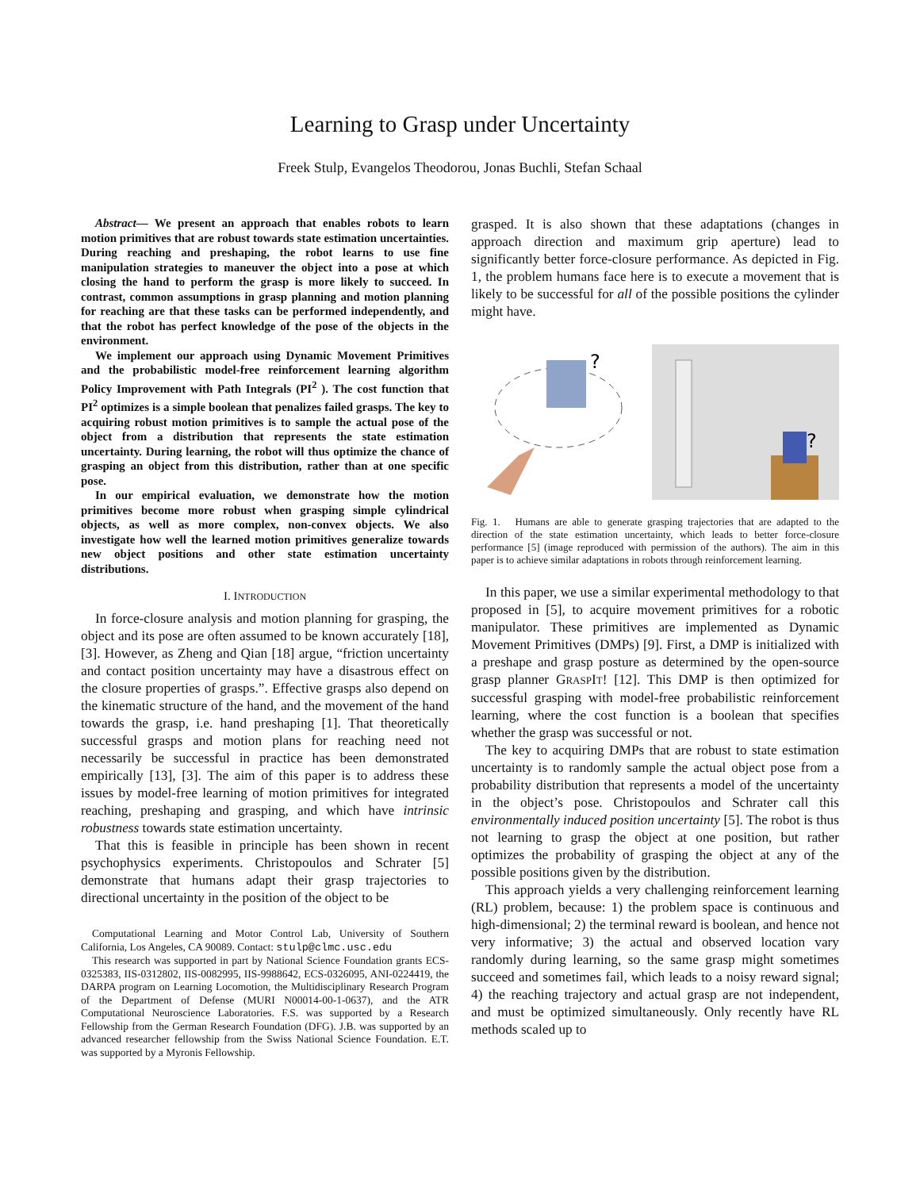Learning to Grasp under Uncertainty
Freek Stulp, Evangelos Theodorou, Jonas Buchli, Stefan Schaal
Abstract— We present an approach that enables robots to learn motion primitives that are robust towards state estimation uncertainties. During reaching and preshaping, the robot learns to use fine manipulation strategies to maneuver the object into a pose at which closing the hand to perform the grasp is more likely to succeed. In contrast, common assumptions in grasp planning and motion planning for reaching are that these tasks can be performed independently, and that the robot has perfect knowledge of the pose of the objects in the environment.
We implement our approach using Dynamic Movement Primitives and the probabilistic model-free reinforcement learning algorithm Policy Improvement with Path Integrals (PI<sup>2</sup> ). The cost function that PI<sup>2</sup> optimizes is a simple boolean that penalizes failed grasps. The key to acquiring robust motion primitives is to sample the actual pose of the object from a distribution that represents the state estimation uncertainty. During learning, the robot will thus optimize the chance of grasping an object from this distribution, rather than at one specific pose.
In our empirical evaluation, we demonstrate how the motion primitives become more robust when grasping simple cylindrical objects, as well as more complex, non-convex objects. We also investigate how well the learned motion primitives generalize towards new object positions and other state estimation uncertainty distributions.
I. INTRODUCTION
In force-closure analysis and motion planning for grasping, the object and its pose are often assumed to be known accurately [18], [3]. However, as Zheng and Qian [18] argue, “friction uncertainty and contact position uncertainty may have a disastrous effect on the closure properties of grasps.”. Effective grasps also depend on the kinematic structure of the hand, and the movement of the hand towards the grasp, i.e. hand preshaping [1]. That theoretically successful grasps and motion plans for reaching need not necessarily be successful in practice has been demonstrated empirically [13], [3]. The aim of this paper is to address these issues by model-free learning of motion primitives for integrated reaching, preshaping and grasping, and which have intrinsic robustness towards state estimation uncertainty.
That this is feasible in principle has been shown in recent psychophysics experiments. Christopoulos and Schrater [5] demonstrate that humans adapt their grasp trajectories to directional uncertainty in the position of the object to be
Computational Learning and Motor Control Lab, University of Southern California, Los Angeles, CA 90089. Contact: stulp@clmc.usc.edu
This research was supported in part by National Science Foundation grants ECS-0325383, IIS-0312802, IIS-0082995, IIS-9988642, ECS-0326095, ANI-0224419, the DARPA program on Learning Locomotion, the Multidisciplinary Research Program of the Department of Defense (MURI N00014-00-1-0637), and the ATR Computational Neuroscience Laboratories. F.S. was supported by a Research Fellowship from the German Research Foundation (DFG). J.B. was supported by an advanced researcher fellowship from the Swiss National Science Foundation. E.T. was supported by a Myronis Fellowship.
grasped. It is also shown that these adaptations (changes in approach direction and maximum grip aperture) lead to significantly better force-closure performance. As depicted in Fig. 1, the problem humans face here is to execute a movement that is likely to be successful for all of the possible positions the cylinder might have.
?
?
Fig. 1. Humans are able to generate grasping trajectories that are adapted to the direction of the state estimation uncertainty, which leads to better force-closure performance [5] (image reproduced with permission of the authors). The aim in this paper is to achieve similar adaptations in robots through reinforcement learning.
In this paper, we use a similar experimental methodology to that proposed in [5], to acquire movement primitives for a robotic manipulator. These primitives are implemented as Dynamic Movement Primitives (DMPs) [9]. First, a DMP is initialized with a preshape and grasp posture as determined by the open-source grasp planner GRASPIT! [12]. This DMP is then optimized for successful grasping with model-free probabilistic reinforcement learning, where the cost function is a boolean that specifies whether the grasp was successful or not.
The key to acquiring DMPs that are robust to state estimation uncertainty is to randomly sample the actual object pose from a probability distribution that represents a model of the uncertainty in the object’s pose. Christopoulos and Schrater call this environmentally induced position uncertainty [5]. The robot is thus not learning to grasp the object at one position, but rather optimizes the probability of grasping the object at any of the possible positions given by the distribution.
This approach yields a very challenging reinforcement learning (RL) problem, because: 1) the problem space is continuous and high-dimensional; 2) the terminal reward is boolean, and hence not very informative; 3) the actual and observed location vary randomly during learning, so the same grasp might sometimes succeed and sometimes fail, which leads to a noisy reward signal; 4) the reaching trajectory and actual grasp are not independent, and must be optimized simultaneously. Only recently have RL methods scaled up to